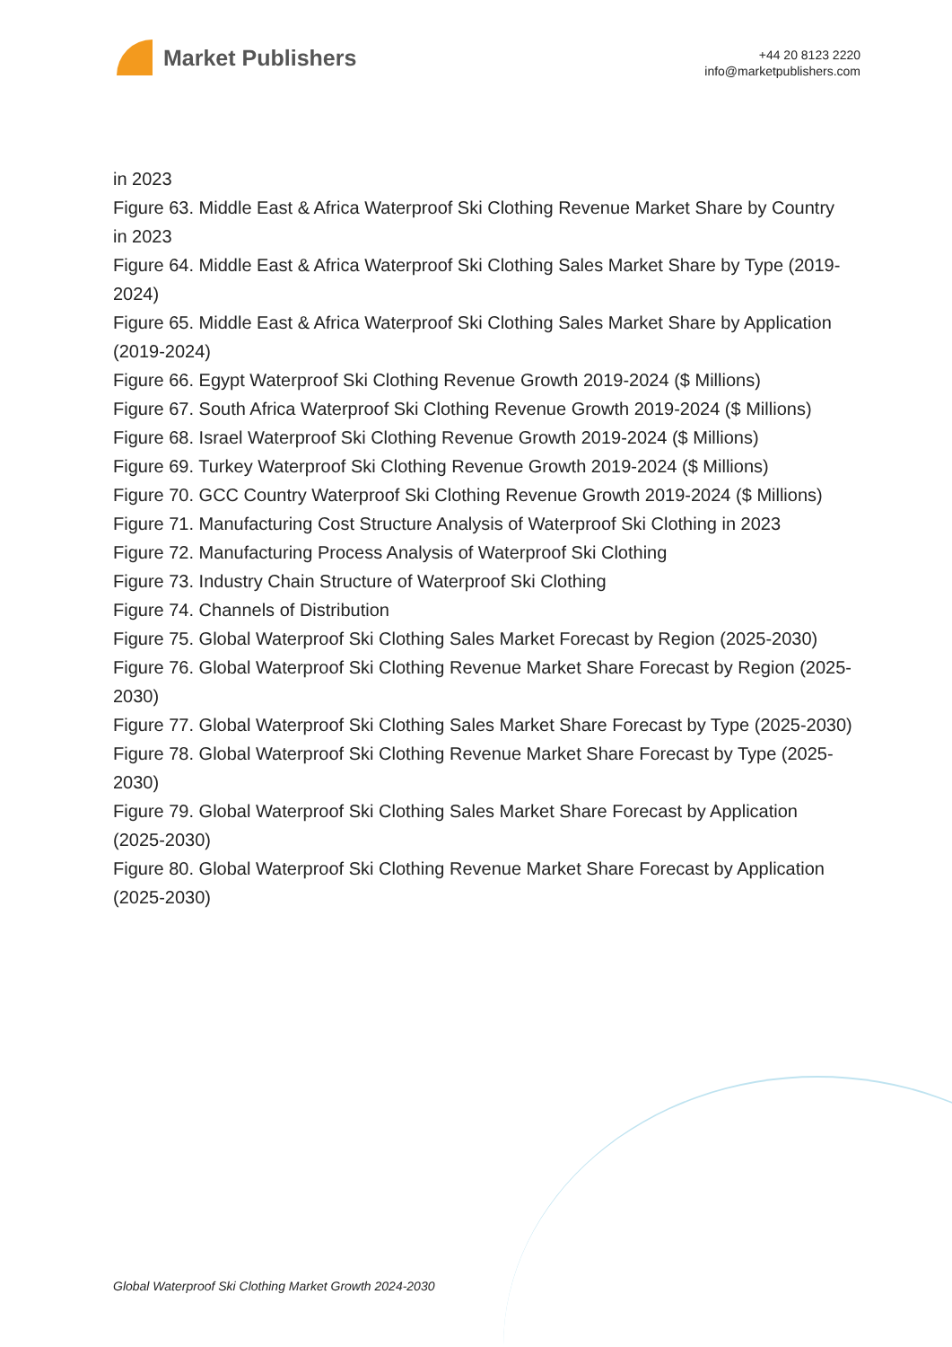Market Publishers
+44 20 8123 2220
info@marketpublishers.com
in 2023
Figure 63. Middle East & Africa Waterproof Ski Clothing Revenue Market Share by Country in 2023
Figure 64. Middle East & Africa Waterproof Ski Clothing Sales Market Share by Type (2019-2024)
Figure 65. Middle East & Africa Waterproof Ski Clothing Sales Market Share by Application (2019-2024)
Figure 66. Egypt Waterproof Ski Clothing Revenue Growth 2019-2024 ($ Millions)
Figure 67. South Africa Waterproof Ski Clothing Revenue Growth 2019-2024 ($ Millions)
Figure 68. Israel Waterproof Ski Clothing Revenue Growth 2019-2024 ($ Millions)
Figure 69. Turkey Waterproof Ski Clothing Revenue Growth 2019-2024 ($ Millions)
Figure 70. GCC Country Waterproof Ski Clothing Revenue Growth 2019-2024 ($ Millions)
Figure 71. Manufacturing Cost Structure Analysis of Waterproof Ski Clothing in 2023
Figure 72. Manufacturing Process Analysis of Waterproof Ski Clothing
Figure 73. Industry Chain Structure of Waterproof Ski Clothing
Figure 74. Channels of Distribution
Figure 75. Global Waterproof Ski Clothing Sales Market Forecast by Region (2025-2030)
Figure 76. Global Waterproof Ski Clothing Revenue Market Share Forecast by Region (2025-2030)
Figure 77. Global Waterproof Ski Clothing Sales Market Share Forecast by Type (2025-2030)
Figure 78. Global Waterproof Ski Clothing Revenue Market Share Forecast by Type (2025-2030)
Figure 79. Global Waterproof Ski Clothing Sales Market Share Forecast by Application (2025-2030)
Figure 80. Global Waterproof Ski Clothing Revenue Market Share Forecast by Application (2025-2030)
Global Waterproof Ski Clothing Market Growth 2024-2030